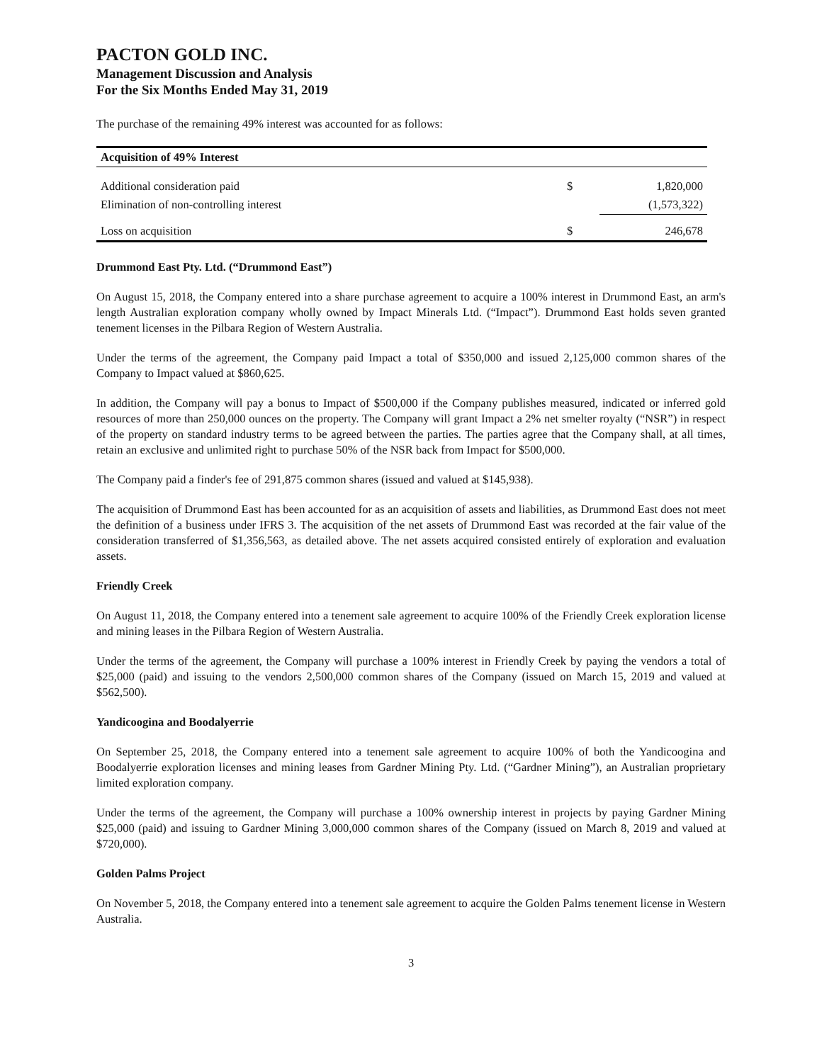PACTON GOLD INC.
Management Discussion and Analysis
For the Six Months Ended May 31, 2019
The purchase of the remaining 49% interest was accounted for as follows:
| Acquisition of 49% Interest | | |
| --- | --- | --- |
| Additional consideration paid | $ | 1,820,000 |
| Elimination of non-controlling interest | | (1,573,322) |
| Loss on acquisition | $ | 246,678 |
Drummond East Pty. Ltd. (“Drummond East”)
On August 15, 2018, the Company entered into a share purchase agreement to acquire a 100% interest in Drummond East, an arm's length Australian exploration company wholly owned by Impact Minerals Ltd. (“Impact”). Drummond East holds seven granted tenement licenses in the Pilbara Region of Western Australia.
Under the terms of the agreement, the Company paid Impact a total of $350,000 and issued 2,125,000 common shares of the Company to Impact valued at $860,625.
In addition, the Company will pay a bonus to Impact of $500,000 if the Company publishes measured, indicated or inferred gold resources of more than 250,000 ounces on the property. The Company will grant Impact a 2% net smelter royalty (“NSR”) in respect of the property on standard industry terms to be agreed between the parties. The parties agree that the Company shall, at all times, retain an exclusive and unlimited right to purchase 50% of the NSR back from Impact for $500,000.
The Company paid a finder's fee of 291,875 common shares (issued and valued at $145,938).
The acquisition of Drummond East has been accounted for as an acquisition of assets and liabilities, as Drummond East does not meet the definition of a business under IFRS 3. The acquisition of the net assets of Drummond East was recorded at the fair value of the consideration transferred of $1,356,563, as detailed above. The net assets acquired consisted entirely of exploration and evaluation assets.
Friendly Creek
On August 11, 2018, the Company entered into a tenement sale agreement to acquire 100% of the Friendly Creek exploration license and mining leases in the Pilbara Region of Western Australia.
Under the terms of the agreement, the Company will purchase a 100% interest in Friendly Creek by paying the vendors a total of $25,000 (paid) and issuing to the vendors 2,500,000 common shares of the Company (issued on March 15, 2019 and valued at $562,500).
Yandicoogina and Boodalyerrie
On September 25, 2018, the Company entered into a tenement sale agreement to acquire 100% of both the Yandicoogina and Boodalyerrie exploration licenses and mining leases from Gardner Mining Pty. Ltd. (“Gardner Mining”), an Australian proprietary limited exploration company.
Under the terms of the agreement, the Company will purchase a 100% ownership interest in projects by paying Gardner Mining $25,000 (paid) and issuing to Gardner Mining 3,000,000 common shares of the Company (issued on March 8, 2019 and valued at $720,000).
Golden Palms Project
On November 5, 2018, the Company entered into a tenement sale agreement to acquire the Golden Palms tenement license in Western Australia.
3